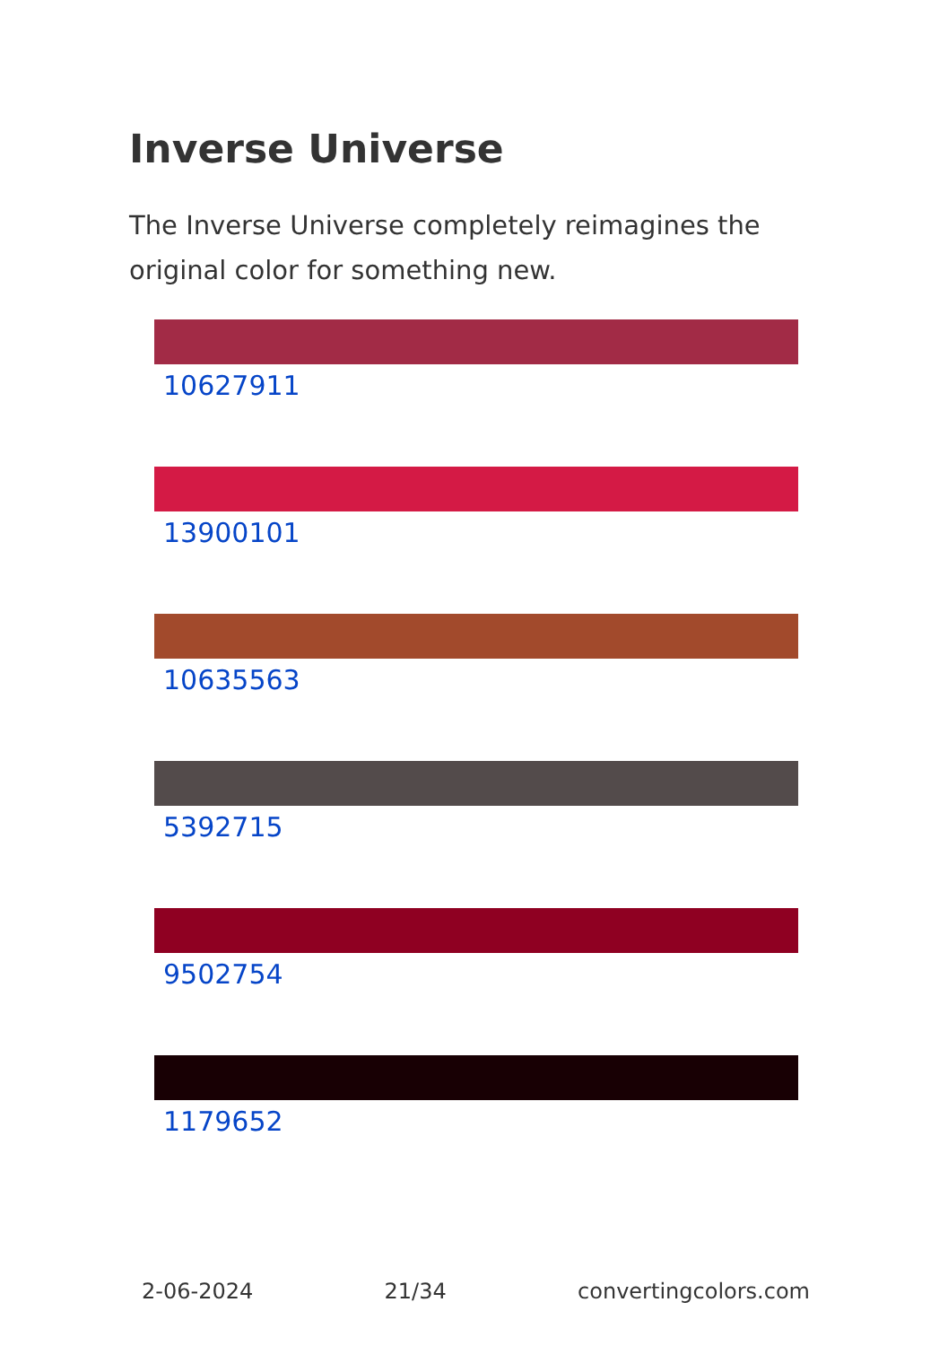Inverse Universe
The Inverse Universe completely reimagines the original color for something new.
10627911
13900101
10635563
5392715
9502754
1179652
2-06-2024 21/34 convertingcolors.com